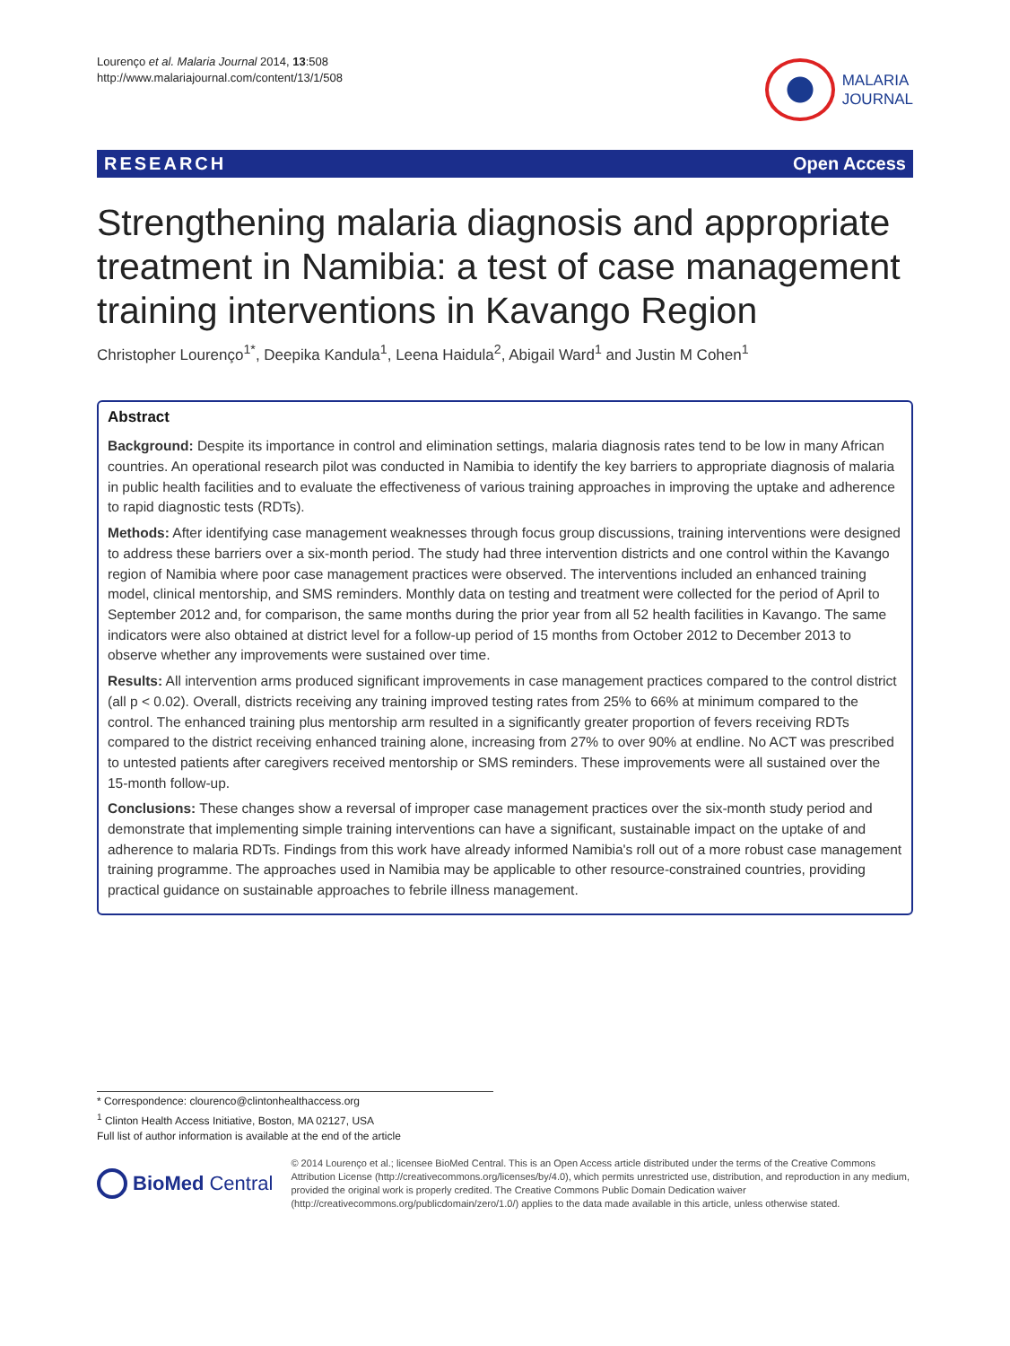Lourenço et al. Malaria Journal 2014, 13:508
http://www.malariajournal.com/content/13/1/508
MALARIA
JOURNAL
RESEARCH Open Access
Strengthening malaria diagnosis and appropriate treatment in Namibia: a test of case management training interventions in Kavango Region
Christopher Lourenço<sup>1*</sup>, Deepika Kandula<sup>1</sup>, Leena Haidula<sup>2</sup>, Abigail Ward<sup>1</sup> and Justin M Cohen<sup>1</sup>
Abstract
Background: Despite its importance in control and elimination settings, malaria diagnosis rates tend to be low in many African countries. An operational research pilot was conducted in Namibia to identify the key barriers to appropriate diagnosis of malaria in public health facilities and to evaluate the effectiveness of various training approaches in improving the uptake and adherence to rapid diagnostic tests (RDTs).
Methods: After identifying case management weaknesses through focus group discussions, training interventions were designed to address these barriers over a six-month period. The study had three intervention districts and one control within the Kavango region of Namibia where poor case management practices were observed. The interventions included an enhanced training model, clinical mentorship, and SMS reminders. Monthly data on testing and treatment were collected for the period of April to September 2012 and, for comparison, the same months during the prior year from all 52 health facilities in Kavango. The same indicators were also obtained at district level for a follow-up period of 15 months from October 2012 to December 2013 to observe whether any improvements were sustained over time.
Results: All intervention arms produced significant improvements in case management practices compared to the control district (all p < 0.02). Overall, districts receiving any training improved testing rates from 25% to 66% at minimum compared to the control. The enhanced training plus mentorship arm resulted in a significantly greater proportion of fevers receiving RDTs compared to the district receiving enhanced training alone, increasing from 27% to over 90% at endline. No ACT was prescribed to untested patients after caregivers received mentorship or SMS reminders. These improvements were all sustained over the
15-month follow-up.
Conclusions: These changes show a reversal of improper case management practices over the six-month study period and demonstrate that implementing simple training interventions can have a significant, sustainable impact on the uptake of and adherence to malaria RDTs. Findings from this work have already informed Namibia's roll out of a more robust case management training programme. The approaches used in Namibia may be applicable to other resource-constrained countries, providing practical guidance on sustainable approaches to febrile illness management.
* Correspondence: clourenco@clintonhealthaccess.org
<sup>1</sup> Clinton Health Access Initiative, Boston, MA 02127, USA
Full list of author information is available at the end of the article
BioMed Central
© 2014 Lourenço et al.; licensee BioMed Central. This is an Open Access article distributed under the terms of the Creative Commons Attribution License (http://creativecommons.org/licenses/by/4.0), which permits unrestricted use, distribution, and reproduction in any medium, provided the original work is properly credited. The Creative Commons Public Domain Dedication waiver (http://creativecommons.org/publicdomain/zero/1.0/) applies to the data made available in this article, unless otherwise stated.